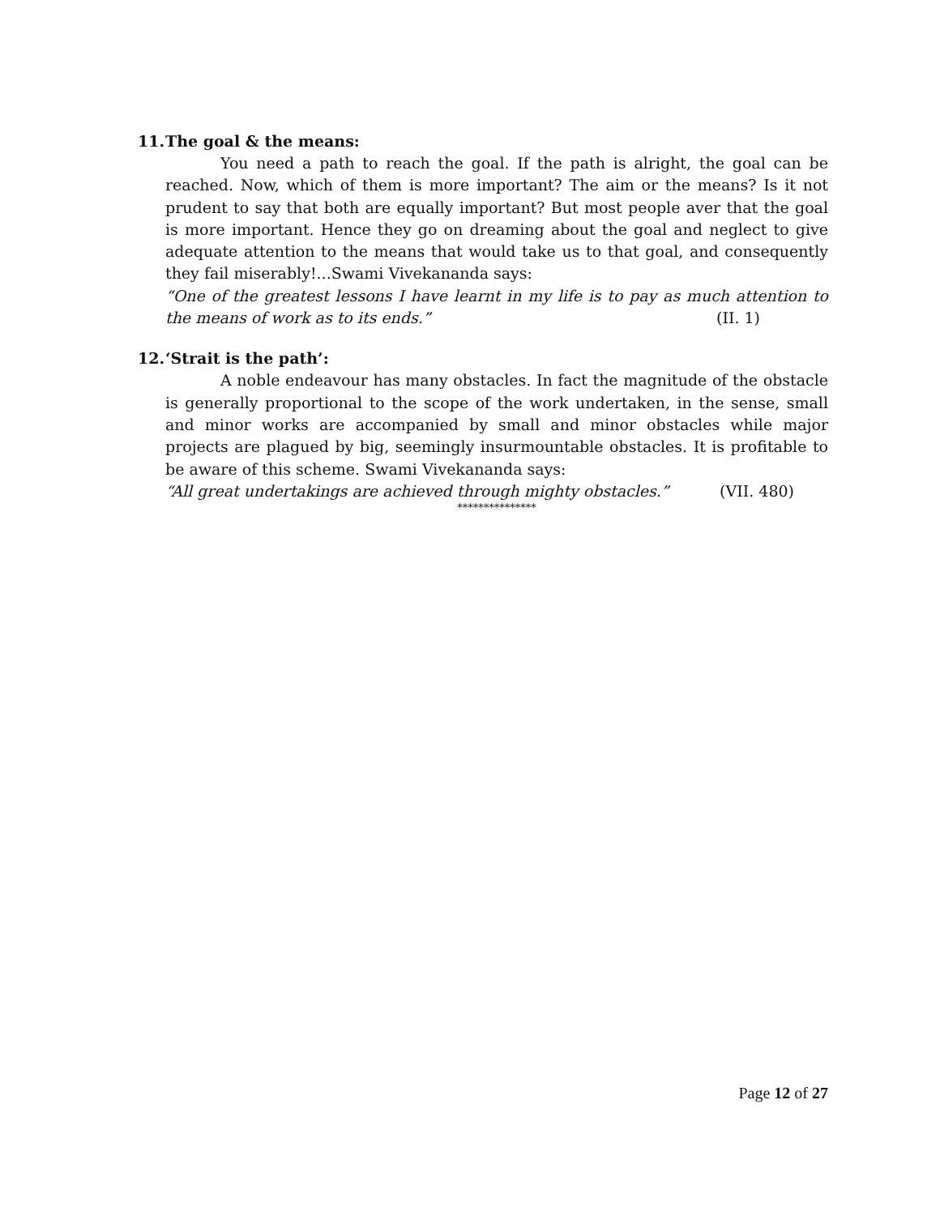11. The goal & the means:
You need a path to reach the goal. If the path is alright, the goal can be reached. Now, which of them is more important? The aim or the means? Is it not prudent to say that both are equally important? But most people aver that the goal is more important. Hence they go on dreaming about the goal and neglect to give adequate attention to the means that would take us to that goal, and consequently they fail miserably!...Swami Vivekananda says:
“One of the greatest lessons I have learnt in my life is to pay as much attention to the means of work as to its ends.” (II. 1)
12. ‘Strait is the path’:
A noble endeavour has many obstacles. In fact the magnitude of the obstacle is generally proportional to the scope of the work undertaken, in the sense, small and minor works are accompanied by small and minor obstacles while major projects are plagued by big, seemingly insurmountable obstacles. It is profitable to be aware of this scheme. Swami Vivekananda says:
“All great undertakings are achieved through mighty obstacles.” (VII. 480)
***************
Page 12 of 27